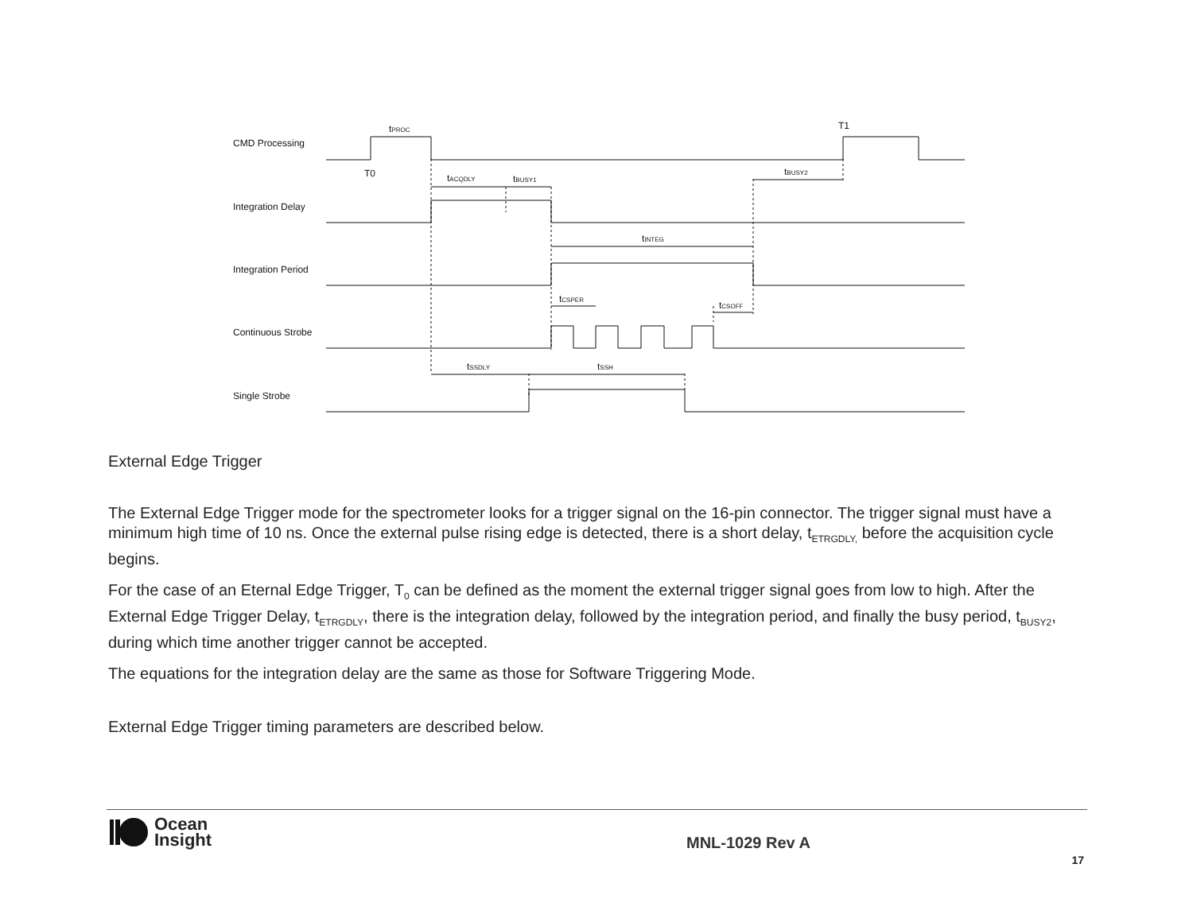CMD Processing
Integration Delay
Integration Period
Continuous Strobe
Single Strobe
T0
T1
tPROC
tACQDLY
tBUSY1
tBUSY2
tINTEG
tCSPER
tCSOFF
tSSDLY
tSSH
External Edge Trigger
The External Edge Trigger mode for the spectrometer looks for a trigger signal on the 16-pin connector. The trigger signal must have a minimum high time of 10 ns. Once the external pulse rising edge is detected, there is a short delay, t<sub>ETRGDLY,</sub> before the acquisition cycle begins.
For the case of an Eternal Edge Trigger, T<sub>0</sub> can be defined as the moment the external trigger signal goes from low to high. After the External Edge Trigger Delay, t<sub>ETRGDLY</sub>, there is the integration delay, followed by the integration period, and finally the busy period, t<sub>BUSY2</sub>, during which time another trigger cannot be accepted.
The equations for the integration delay are the same as those for Software Triggering Mode.
External Edge Trigger timing parameters are described below.
Ocean
Insight
MNL-1029 Rev A
17